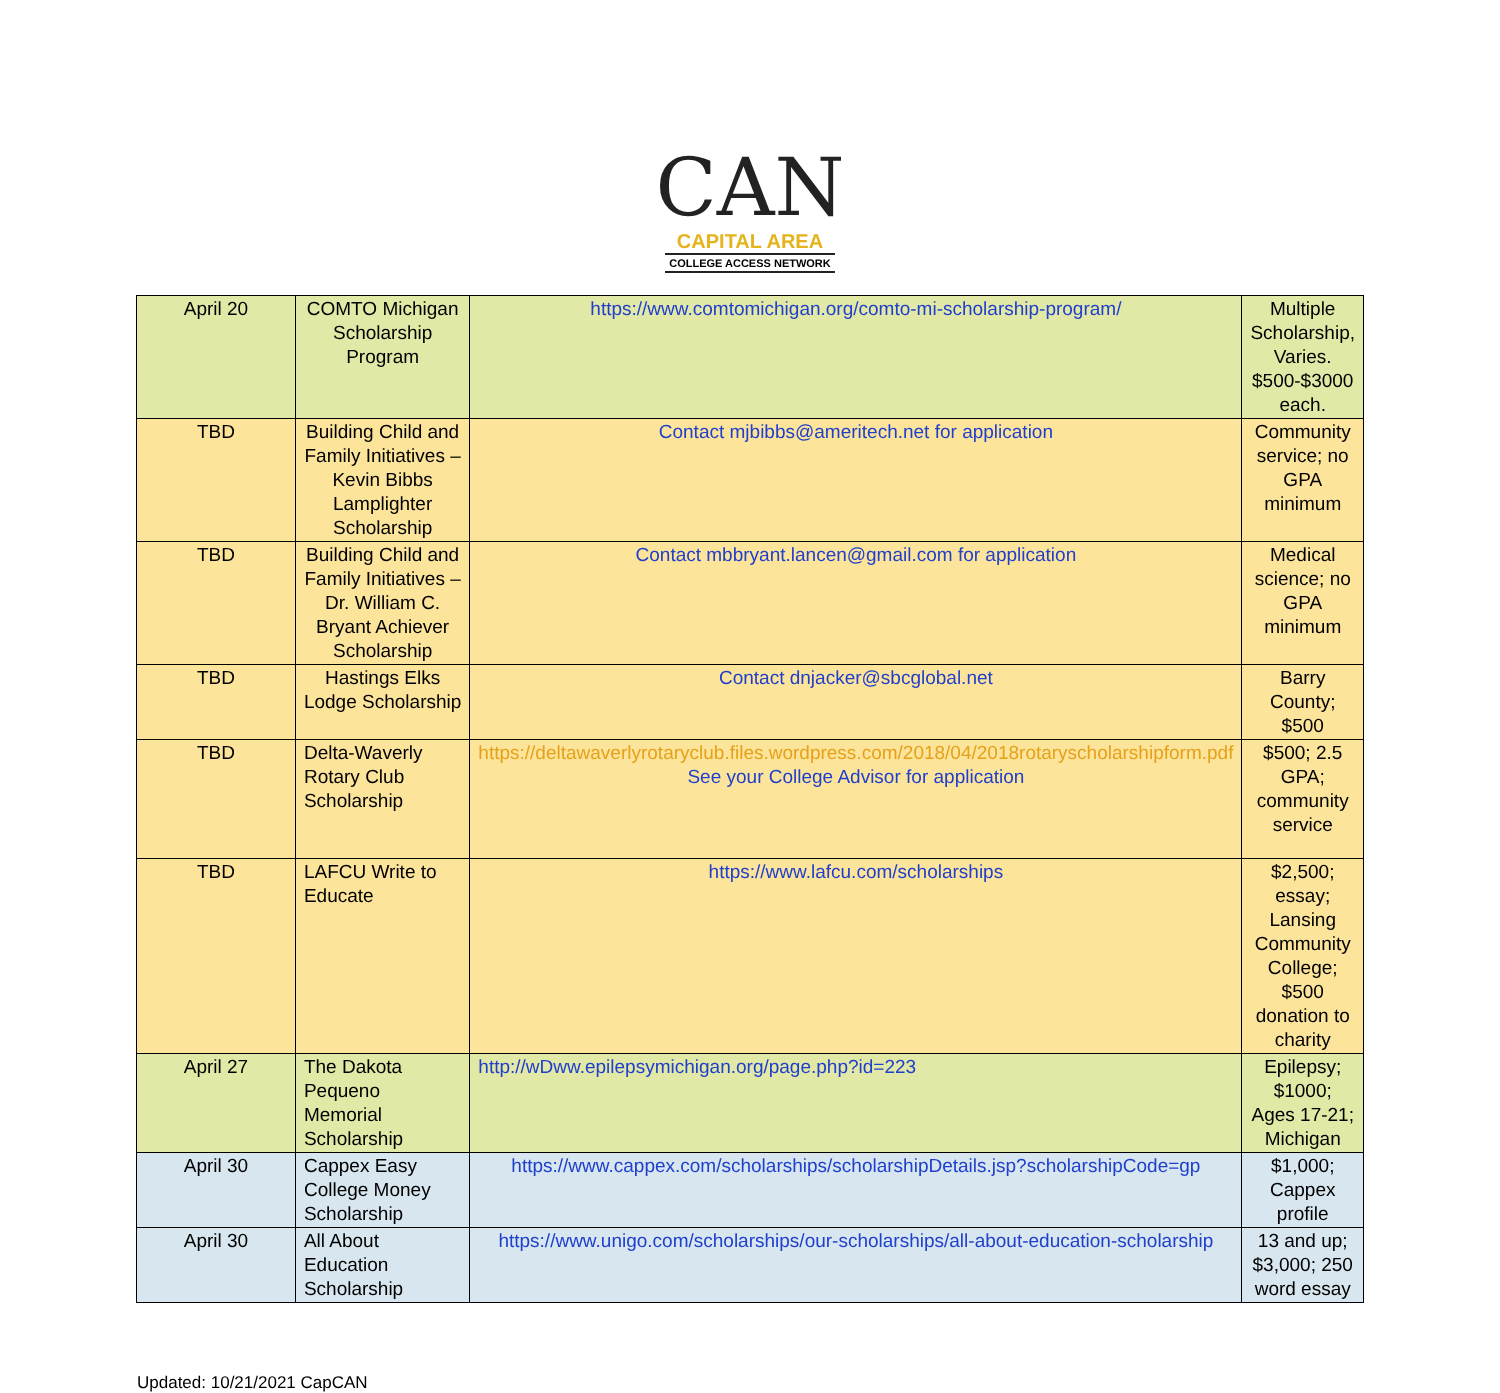CAN
CAPITAL AREA
COLLEGE ACCESS NETWORK
| April 20 | COMTO Michigan Scholarship Program | https://www.comtomichigan.org/comto-mi-scholarship-program/ | Multiple Scholarship, Varies. $500-$3000 each. |
| TBD | Building Child and Family Initiatives – Kevin Bibbs Lamplighter Scholarship | Contact mjbibbs@ameritech.net for application | Community service; no GPA minimum |
| TBD | Building Child and Family Initiatives – Dr. William C. Bryant Achiever Scholarship | Contact mbbryant.lancen@gmail.com for application | Medical science; no GPA minimum |
| TBD | Hastings Elks Lodge Scholarship | Contact dnjacker@sbcglobal.net | Barry County; $500 |
| TBD | Delta-Waverly Rotary Club Scholarship | https://deltawaverlyrotaryclub.files.wordpress.com/2018/04/2018rotaryscholarshipform.pdf See your College Advisor for application | $500; 2.5 GPA; community service |
| TBD | LAFCU Write to Educate | https://www.lafcu.com/scholarships | $2,500; essay; Lansing Community College; $500 donation to charity |
| April 27 | The Dakota Pequeno Memorial Scholarship | http://wDww.epilepsymichigan.org/page.php?id=223 | Epilepsy; $1000; Ages 17-21; Michigan |
| April 30 | Cappex Easy College Money Scholarship | https://www.cappex.com/scholarships/scholarshipDetails.jsp?scholarshipCode=gp | $1,000; Cappex profile |
| April 30 | All About Education Scholarship | https://www.unigo.com/scholarships/our-scholarships/all-about-education-scholarship | 13 and up; $3,000; 250 word essay |
Updated: 10/21/2021 CapCAN